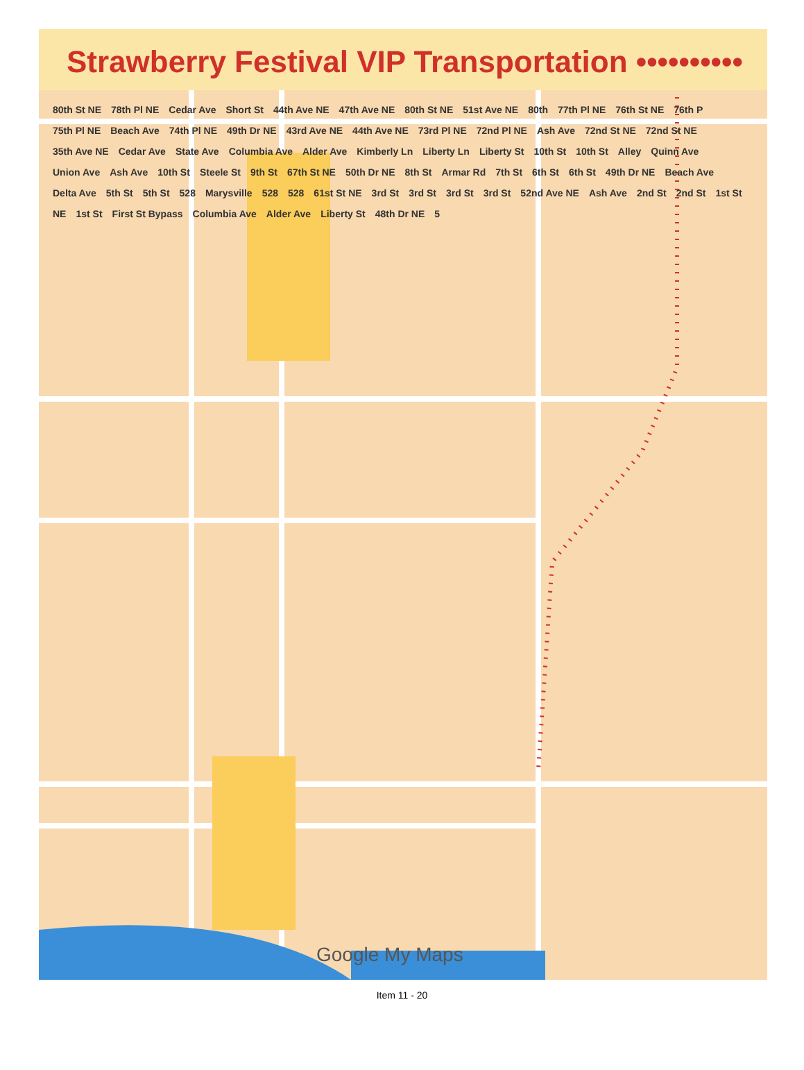Strawberry Festival VIP Transportation ••••••••••
80th St NE 78th Pl NE Cedar Ave Short St 44th Ave NE 47th Ave NE 80th St NE 51st Ave NE 80th 77th Pl NE 76th St NE 76th P 75th Pl NE Beach Ave 74th Pl NE 49th Dr NE 43rd Ave NE 44th Ave NE 73rd Pl NE 72nd Pl NE Ash Ave 72nd St NE 72nd St NE 35th Ave NE Cedar Ave State Ave Columbia Ave Alder Ave Kimberly Ln Liberty Ln Liberty St 10th St 10th St Alley Quinn Ave Union Ave Ash Ave 10th St Steele St 9th St 67th St NE 50th Dr NE 8th St Armar Rd 7th St 6th St 6th St 49th Dr NE Beach Ave Delta Ave 5th St 5th St 528 Marysville 528 528 61st St NE 3rd St 3rd St 3rd St 3rd St 52nd Ave NE Ash Ave 2nd St 2nd St 1st St NE 1st St First St Bypass Columbia Ave Alder Ave Liberty St 48th Dr NE 5
Google My Maps
Item 11 - 20